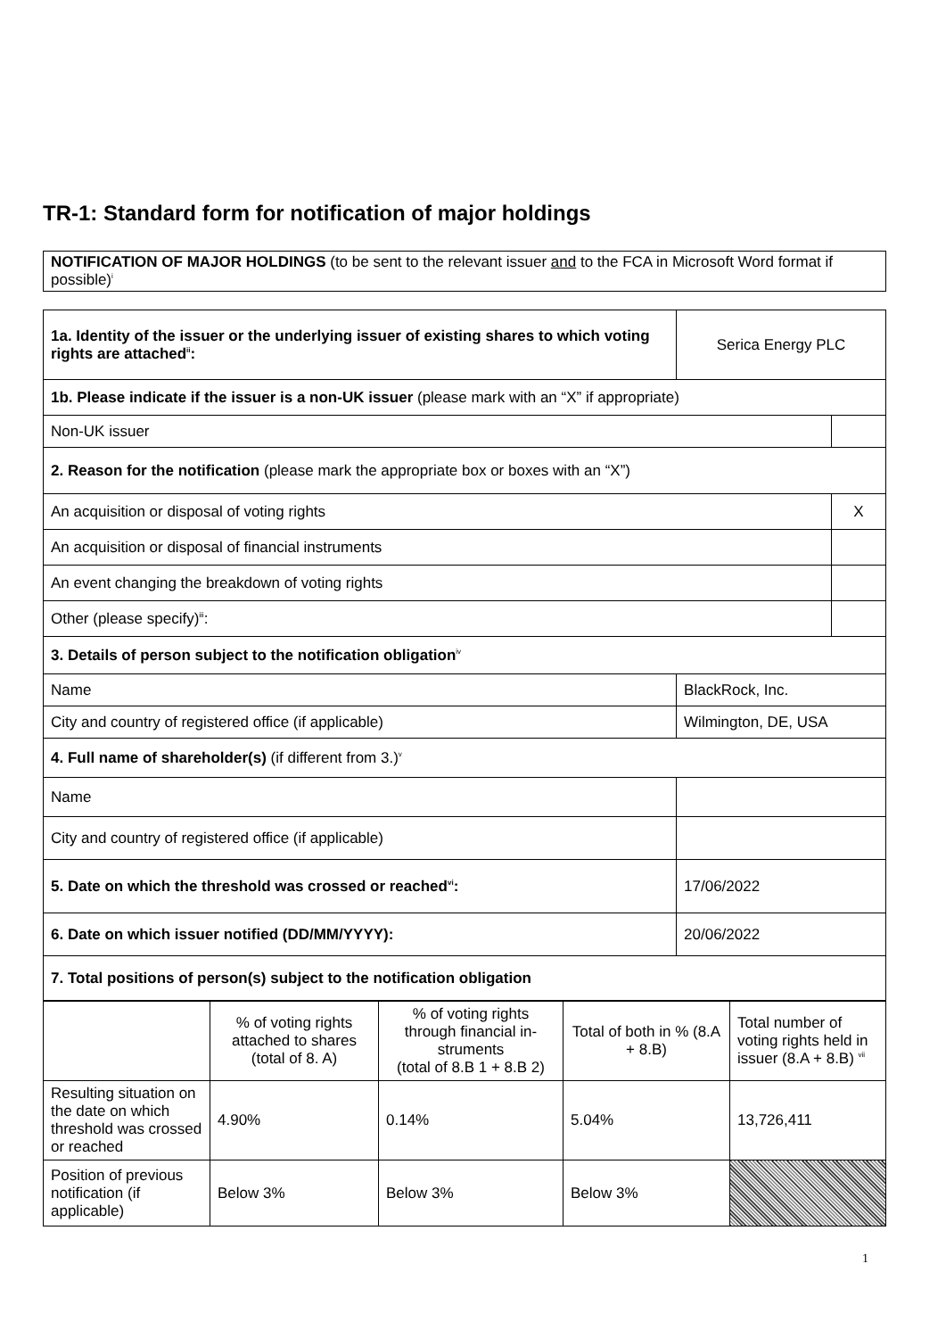TR-1: Standard form for notification of major holdings
NOTIFICATION OF MAJOR HOLDINGS (to be sent to the relevant issuer and to the FCA in Microsoft Word format if possible)<sup>i</sup>
| 1a. Identity of the issuer or the underlying issuer of existing shares to which voting rights are attached<sup>ii</sup>: | Serica Energy PLC | |
| 1b. Please indicate if the issuer is a non-UK issuer (please mark with an “X” if appropriate) | | |
| Non-UK issuer | | |
| 2. Reason for the notification (please mark the appropriate box or boxes with an “X”) | | |
| An acquisition or disposal of voting rights | | X |
| An acquisition or disposal of financial instruments | | |
| An event changing the breakdown of voting rights | | |
| Other (please specify)<sup>iii</sup>: | | |
| 3. Details of person subject to the notification obligation<sup>iv</sup> | | |
| Name | BlackRock, Inc. | |
| City and country of registered office (if applicable) | Wilmington, DE, USA | |
| 4. Full name of shareholder(s) (if different from 3.)<sup>v</sup> | | |
| Name | | |
| City and country of registered office (if applicable) | | |
| 5. Date on which the threshold was crossed or reached<sup>vi</sup>: | 17/06/2022 | |
| 6. Date on which issuer notified (DD/MM/YYYY): | 20/06/2022 | |
| 7. Total positions of person(s) subject to the notification obligation | | |
| | % of voting rights attached to shares (total of 8. A) | % of voting rights through financial in-struments (total of 8.B 1 + 8.B 2) | Total of both in % (8.A + 8.B) | Total number of voting rights held in issuer (8.A + 8.B) <sup>vii</sup> |
| --- | --- | --- | --- | --- |
| Resulting situation on the date on which threshold was crossed or reached | 4.90% | 0.14% | 5.04% | 13,726,411 |
| Position of previous notification (if applicable) | Below 3% | Below 3% | Below 3% | |
1